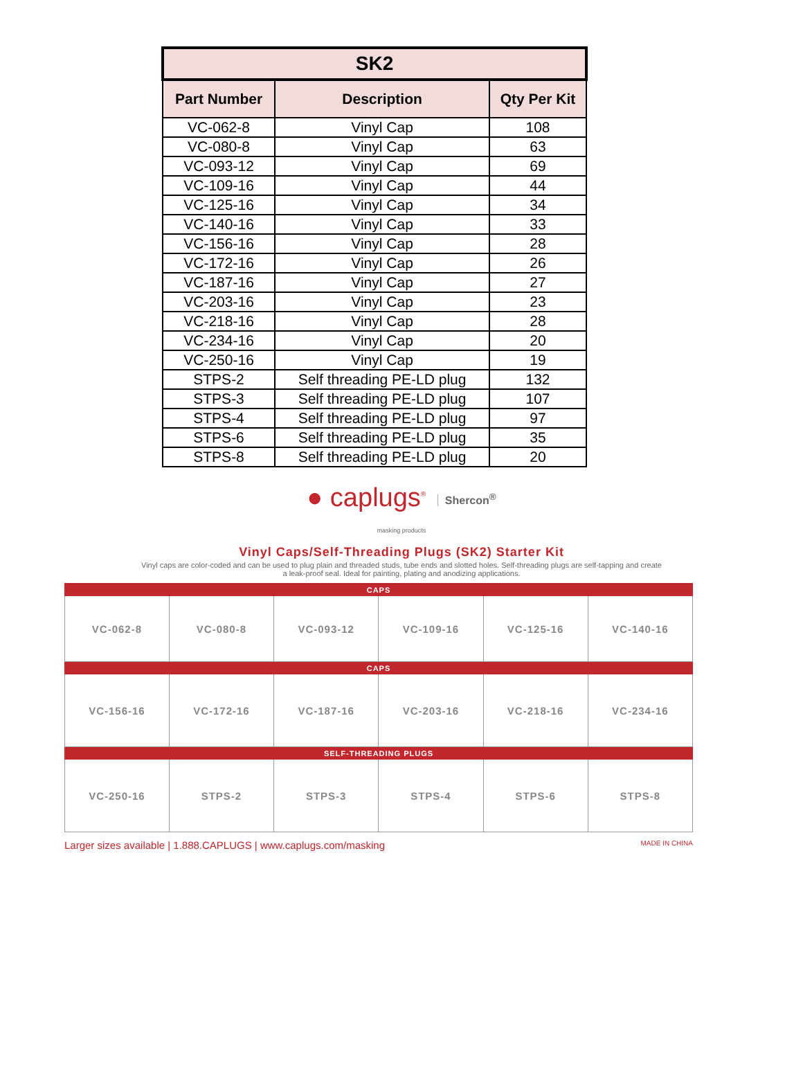| SK2 | | |
| --- | --- | --- |
| Part Number | Description | Qty Per Kit |
| VC-062-8 | Vinyl Cap | 108 |
| VC-080-8 | Vinyl Cap | 63 |
| VC-093-12 | Vinyl Cap | 69 |
| VC-109-16 | Vinyl Cap | 44 |
| VC-125-16 | Vinyl Cap | 34 |
| VC-140-16 | Vinyl Cap | 33 |
| VC-156-16 | Vinyl Cap | 28 |
| VC-172-16 | Vinyl Cap | 26 |
| VC-187-16 | Vinyl Cap | 27 |
| VC-203-16 | Vinyl Cap | 23 |
| VC-218-16 | Vinyl Cap | 28 |
| VC-234-16 | Vinyl Cap | 20 |
| VC-250-16 | Vinyl Cap | 19 |
| STPS-2 | Self threading PE-LD plug | 132 |
| STPS-3 | Self threading PE-LD plug | 107 |
| STPS-4 | Self threading PE-LD plug | 97 |
| STPS-6 | Self threading PE-LD plug | 35 |
| STPS-8 | Self threading PE-LD plug | 20 |
● caplugs<sup>®</sup> Shercon<sup>®</sup>
masking products
Vinyl Caps/Self-Threading Plugs (SK2) Starter Kit
Vinyl caps are color-coded and can be used to plug plain and threaded studs, tube ends and slotted holes. Self-threading plugs are self-tapping and create a leak-proof seal. Ideal for painting, plating and anodizing applications.
| CAPS | | | | | |
| VC-062-8 | VC-080-8 | VC-093-12 | VC-109-16 | VC-125-16 | VC-140-16 |
| CAPS | | | | | |
| VC-156-16 | VC-172-16 | VC-187-16 | VC-203-16 | VC-218-16 | VC-234-16 |
| SELF-THREADING PLUGS | | | | | |
| VC-250-16 | STPS-2 | STPS-3 | STPS-4 | STPS-6 | STPS-8 |
Larger sizes available | 1.888.CAPLUGS | www.caplugs.com/masking MADE IN CHINA